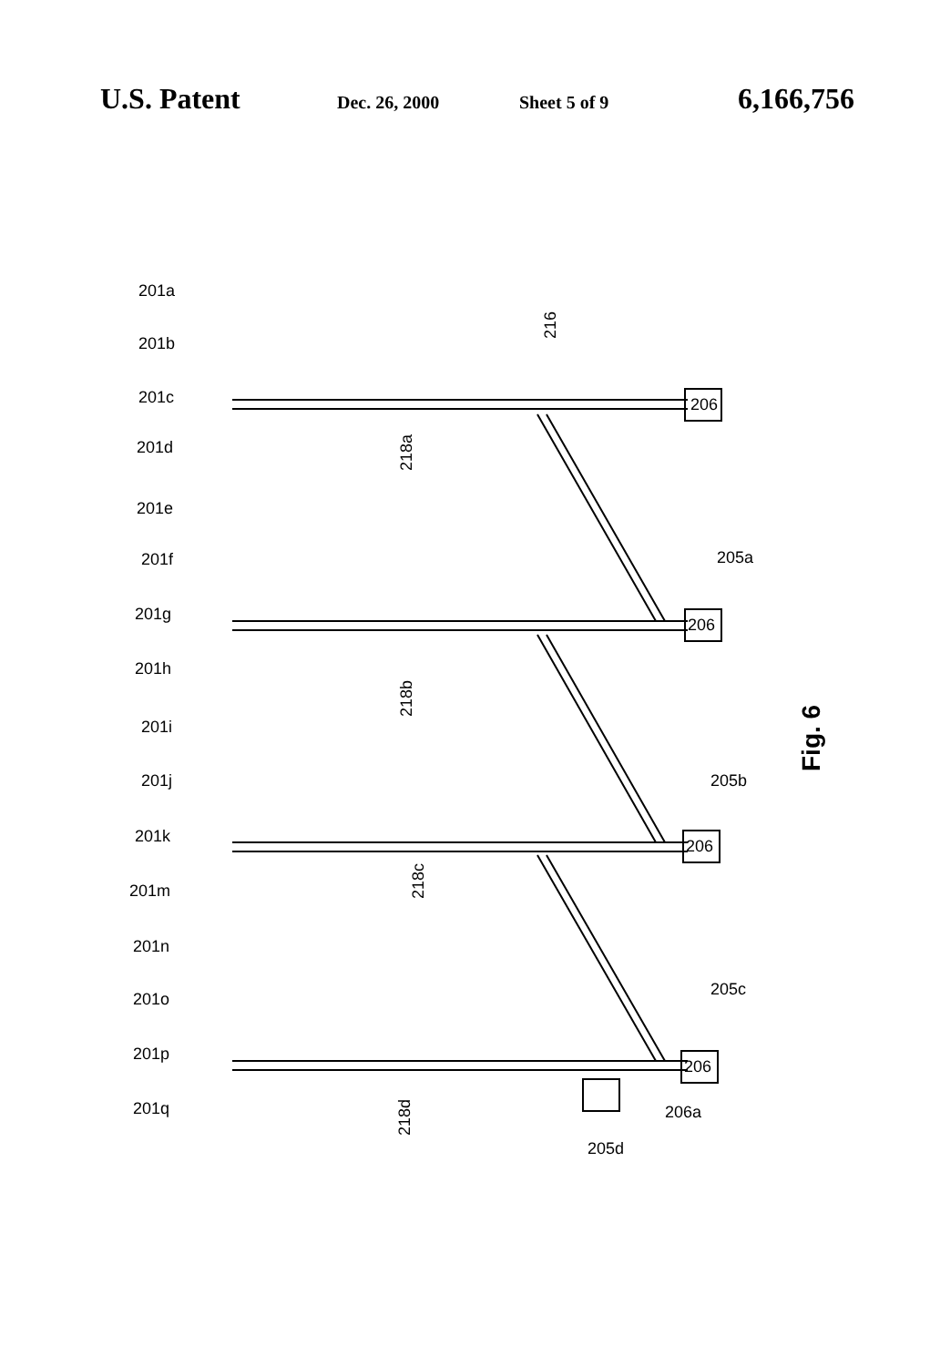U.S. Patent Dec. 26, 2000 Sheet 5 of 9 6,166,756
201a
201b
201c
201d
201e
201f
201g
201h
201i
201j
201k
201m
201n
201o
201p
201q
206
206
206
206
205a
205b
205c
205d
206a
216
218a
218b
218c
218d
Fig. 6